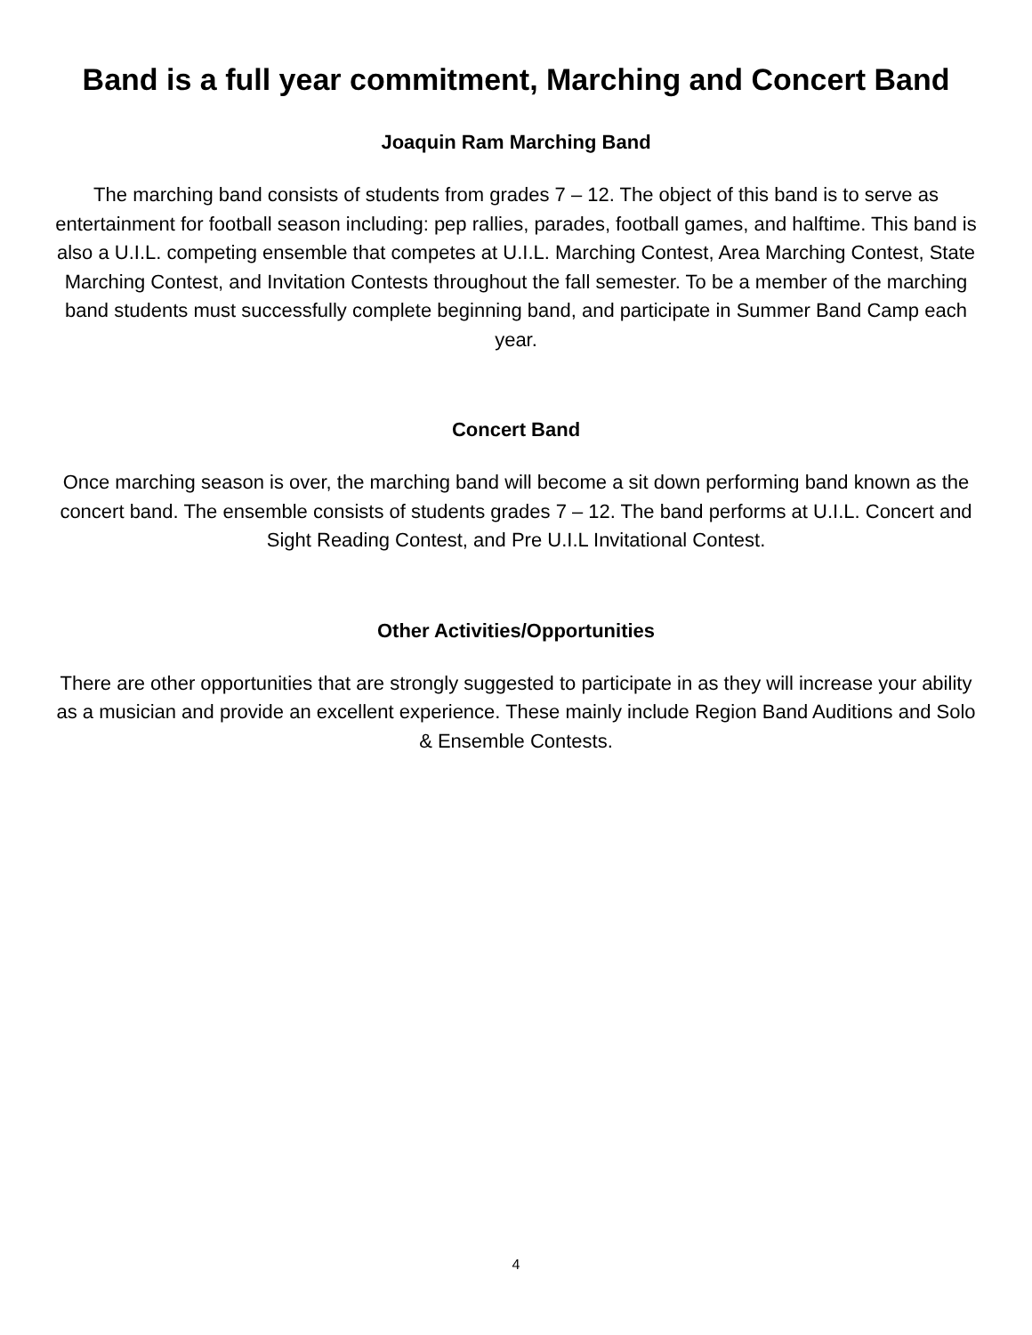Band is a full year commitment, Marching and Concert Band
Joaquin Ram Marching Band
The marching band consists of students from grades 7 – 12. The object of this band is to serve as entertainment for football season including: pep rallies, parades, football games, and halftime. This band is also a U.I.L. competing ensemble that competes at U.I.L. Marching Contest, Area Marching Contest, State Marching Contest, and Invitation Contests throughout the fall semester. To be a member of the marching band students must successfully complete beginning band, and participate in Summer Band Camp each year.
Concert Band
Once marching season is over, the marching band will become a sit down performing band known as the concert band. The ensemble consists of students grades 7 – 12. The band performs at U.I.L. Concert and Sight Reading Contest, and Pre U.I.L Invitational Contest.
Other Activities/Opportunities
There are other opportunities that are strongly suggested to participate in as they will increase your ability as a musician and provide an excellent experience. These mainly include Region Band Auditions and Solo & Ensemble Contests.
4